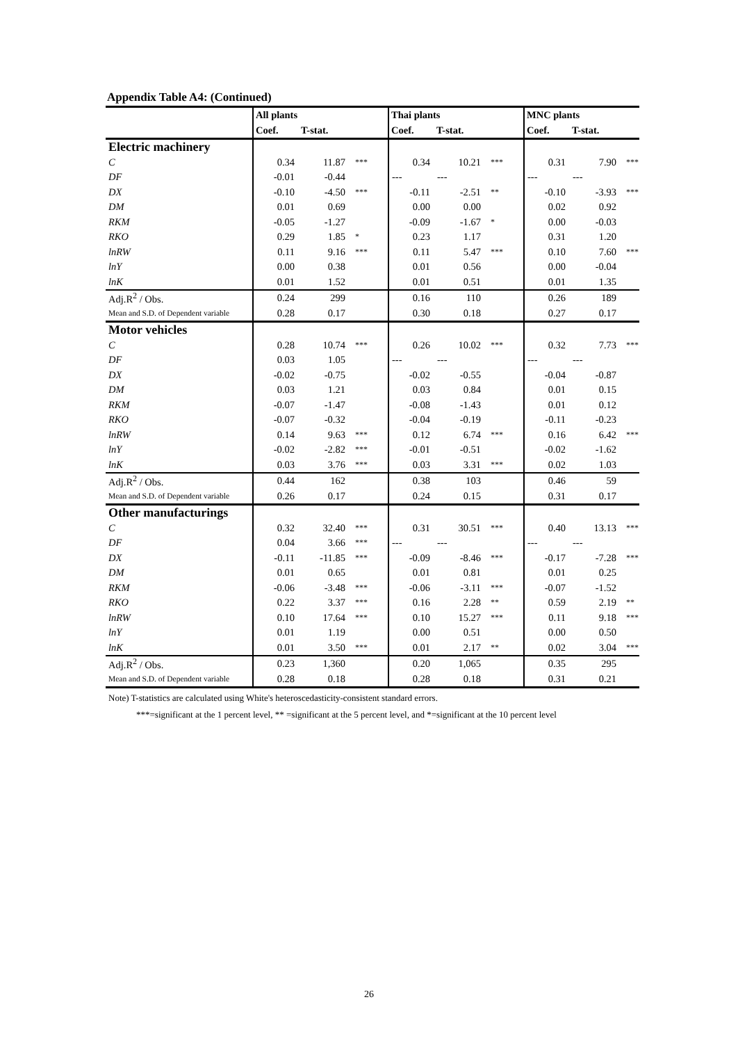Appendix Table A4: (Continued)
| | All plants | | | Thai plants | | | MNC plants | | |
| --- | --- | --- | --- | --- | --- | --- | --- | --- | --- |
| | Coef. | T-stat. | | Coef. | T-stat. | | Coef. | T-stat. | |
| Electric machinery | | | | | | | | | |
| C | 0.34 | 11.87 | *** | 0.34 | 10.21 | *** | 0.31 | 7.90 | *** |
| DF | -0.01 | -0.44 | | --- | --- | | --- | --- | |
| DX | -0.10 | -4.50 | *** | -0.11 | -2.51 | ** | -0.10 | -3.93 | *** |
| DM | 0.01 | 0.69 | | 0.00 | 0.00 | | 0.02 | 0.92 | |
| RKM | -0.05 | -1.27 | | -0.09 | -1.67 | * | 0.00 | -0.03 | |
| RKO | 0.29 | 1.85 | * | 0.23 | 1.17 | | 0.31 | 1.20 | |
| lnRW | 0.11 | 9.16 | *** | 0.11 | 5.47 | *** | 0.10 | 7.60 | *** |
| lnY | 0.00 | 0.38 | | 0.01 | 0.56 | | 0.00 | -0.04 | |
| lnK | 0.01 | 1.52 | | 0.01 | 0.51 | | 0.01 | 1.35 | |
| Adj.R<sup>2</sup> / Obs. | 0.24 | 299 | | 0.16 | 110 | | 0.26 | 189 | |
| Mean and S.D. of Dependent variable | 0.28 | 0.17 | | 0.30 | 0.18 | | 0.27 | 0.17 | |
| Motor vehicles | | | | | | | | | |
| C | 0.28 | 10.74 | *** | 0.26 | 10.02 | *** | 0.32 | 7.73 | *** |
| DF | 0.03 | 1.05 | | --- | --- | | --- | --- | |
| DX | -0.02 | -0.75 | | -0.02 | -0.55 | | -0.04 | -0.87 | |
| DM | 0.03 | 1.21 | | 0.03 | 0.84 | | 0.01 | 0.15 | |
| RKM | -0.07 | -1.47 | | -0.08 | -1.43 | | 0.01 | 0.12 | |
| RKO | -0.07 | -0.32 | | -0.04 | -0.19 | | -0.11 | -0.23 | |
| lnRW | 0.14 | 9.63 | *** | 0.12 | 6.74 | *** | 0.16 | 6.42 | *** |
| lnY | -0.02 | -2.82 | *** | -0.01 | -0.51 | | -0.02 | -1.62 | |
| lnK | 0.03 | 3.76 | *** | 0.03 | 3.31 | *** | 0.02 | 1.03 | |
| Adj.R<sup>2</sup> / Obs. | 0.44 | 162 | | 0.38 | 103 | | 0.46 | 59 | |
| Mean and S.D. of Dependent variable | 0.26 | 0.17 | | 0.24 | 0.15 | | 0.31 | 0.17 | |
| Other manufacturings | | | | | | | | | |
| C | 0.32 | 32.40 | *** | 0.31 | 30.51 | *** | 0.40 | 13.13 | *** |
| DF | 0.04 | 3.66 | *** | --- | --- | | --- | --- | |
| DX | -0.11 | -11.85 | *** | -0.09 | -8.46 | *** | -0.17 | -7.28 | *** |
| DM | 0.01 | 0.65 | | 0.01 | 0.81 | | 0.01 | 0.25 | |
| RKM | -0.06 | -3.48 | *** | -0.06 | -3.11 | *** | -0.07 | -1.52 | |
| RKO | 0.22 | 3.37 | *** | 0.16 | 2.28 | ** | 0.59 | 2.19 | ** |
| lnRW | 0.10 | 17.64 | *** | 0.10 | 15.27 | *** | 0.11 | 9.18 | *** |
| lnY | 0.01 | 1.19 | | 0.00 | 0.51 | | 0.00 | 0.50 | |
| lnK | 0.01 | 3.50 | *** | 0.01 | 2.17 | ** | 0.02 | 3.04 | *** |
| Adj.R<sup>2</sup> / Obs. | 0.23 | 1,360 | | 0.20 | 1,065 | | 0.35 | 295 | |
| Mean and S.D. of Dependent variable | 0.28 | 0.18 | | 0.28 | 0.18 | | 0.31 | 0.21 | |
Note) T-statistics are calculated using White's heteroscedasticity-consistent standard errors.
***=significant at the 1 percent level, ** =significant at the 5 percent level, and *=significant at the 10 percent level
26